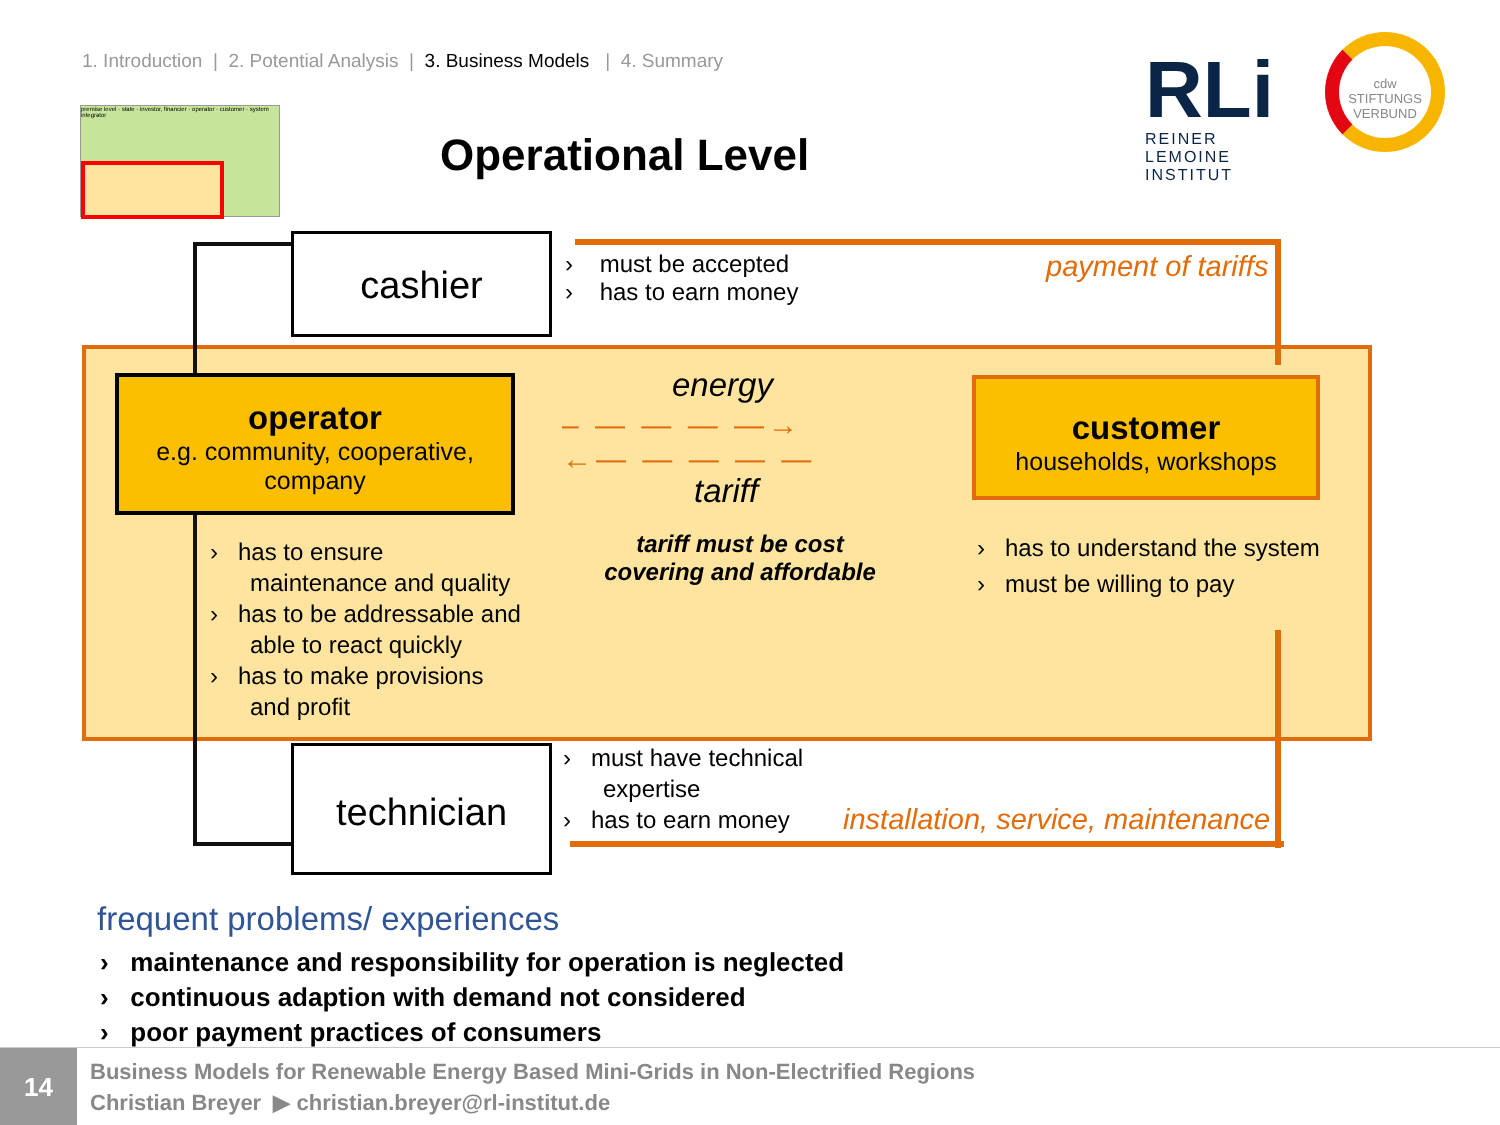1. Introduction | 2. Potential Analysis | 3. Business Models | 4. Summary
premise level · state · investor, financier · operator · customer · system integrator
Operational Level
RLi
REINER LEMOINE
INSTITUT
cdw
STIFTUNGS
VERBUND
cashier
› must be accepted
› has to earn money
payment of tariffs
operator
e.g. community, cooperative,
company
customer
households, workshops
energy
– — — — —→
←— — — — —
tariff
tariff must be cost
covering and affordable
› has to ensure
maintenance and quality
› has to be addressable and
able to react quickly
› has to make provisions
and profit
› has to understand the system
› must be willing to pay
technician
› must have technical
expertise
› has to earn money
installation, service, maintenance
frequent problems/ experiences
› maintenance and responsibility for operation is neglected
› continuous adaption with demand not considered
› poor payment practices of consumers
14
Business Models for Renewable Energy Based Mini-Grids in Non-Electrified Regions
Christian Breyer ▶ christian.breyer@rl-institut.de